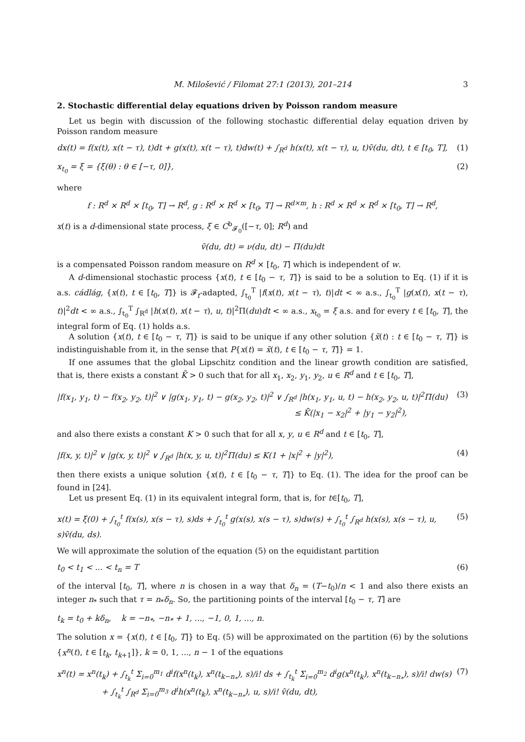M. Milošević / Filomat 27:1 (2013), 201–214 3
2. Stochastic differential delay equations driven by Poisson random measure
Let us begin with discussion of the following stochastic differential delay equation driven by Poisson random measure
dx(t) = f(x(t), x(t − τ), t)dt + g(x(t), x(t − τ), t)dw(t) + ∫<sub>R<sup>d</sup></sub> h(x(t), x(t − τ), u, t)ṽ(du, dt), t ∈ [t<sub>0</sub>, T], (1)
x<sub>t<sub>0</sub></sub> = ξ = {ξ(θ) : θ ∈ [−τ, 0]}, (2)
where
f : R<sup>d</sup> × R<sup>d</sup> × [t<sub>0</sub>, T] → R<sup>d</sup>, g : R<sup>d</sup> × R<sup>d</sup> × [t<sub>0</sub>, T] → R<sup>d×m</sup>, h : R<sup>d</sup> × R<sup>d</sup> × R<sup>d</sup> × [t<sub>0</sub>, T] → R<sup>d</sup>,
x(t) is a d-dimensional state process, ξ ∈ C<sup>b</sup><sub>𝓕<sub>0</sub></sub>([−τ, 0]; R<sup>d</sup>) and
ṽ(du, dt) = ν(du, dt) − Π(du)dt
is a compensated Poisson random measure on R<sup>d</sup> × [t<sub>0</sub>, T] which is independent of w.
A d-dimensional stochastic process {x(t), t ∈ [t<sub>0</sub> − τ, T]} is said to be a solution to Eq. (1) if it is a.s. cádlág, {x(t), t ∈ [t<sub>0</sub>, T]} is 𝓕<sub>t</sub>-adapted, ∫<sub>t<sub>0</sub></sub><sup>T</sup> |f(x(t), x(t − τ), t)|dt < ∞ a.s., ∫<sub>t<sub>0</sub></sub><sup>T</sup> |g(x(t), x(t − τ), t)|<sup>2</sup>dt < ∞ a.s., ∫<sub>t<sub>0</sub></sub><sup>T</sup> ∫<sub>R<sup>d</sup></sub> |h(x(t), x(t − τ), u, t)|<sup>2</sup>Π(du)dt < ∞ a.s., x<sub>t<sub>0</sub></sub> = ξ a.s. and for every t ∈ [t<sub>0</sub>, T], the integral form of Eq. (1) holds a.s.
A solution {x(t), t ∈ [t<sub>0</sub> − τ, T]} is said to be unique if any other solution {x̃(t) : t ∈ [t<sub>0</sub> − τ, T]} is indistinguishable from it, in the sense that P{x(t) = x̃(t), t ∈ [t<sub>0</sub> − τ, T]} = 1.
If one assumes that the global Lipschitz condition and the linear growth condition are satisfied, that is, there exists a constant K̄ > 0 such that for all x<sub>1</sub>, x<sub>2</sub>, y<sub>1</sub>, y<sub>2</sub>, u ∈ R<sup>d</sup> and t ∈ [t<sub>0</sub>, T],
|f(x<sub>1</sub>, y<sub>1</sub>, t) − f(x<sub>2</sub>, y<sub>2</sub>, t)|<sup>2</sup> ∨ |g(x<sub>1</sub>, y<sub>1</sub>, t) − g(x<sub>2</sub>, y<sub>2</sub>, t)|<sup>2</sup> ∨ ∫<sub>R<sup>d</sup></sub> |h(x<sub>1</sub>, y<sub>1</sub>, u, t) − h(x<sub>2</sub>, y<sub>2</sub>, u, t)|<sup>2</sup>Π(du)
≤ K̄(|x<sub>1</sub> − x<sub>2</sub>|<sup>2</sup> + |y<sub>1</sub> − y<sub>2</sub>|<sup>2</sup>), (3)
and also there exists a constant K > 0 such that for all x, y, u ∈ R<sup>d</sup> and t ∈ [t<sub>0</sub>, T],
|f(x, y, t)|<sup>2</sup> ∨ |g(x, y, t)|<sup>2</sup> ∨ ∫<sub>R<sup>d</sup></sub> |h(x, y, u, t)|<sup>2</sup>Π(du) ≤ K(1 + |x|<sup>2</sup> + |y|<sup>2</sup>), (4)
then there exists a unique solution {x(t), t ∈ [t<sub>0</sub> − τ, T]} to Eq. (1). The idea for the proof can be found in [24].
Let us present Eq. (1) in its equivalent integral form, that is, for t∈[t<sub>0</sub>, T],
x(t) = ξ(0) + ∫<sub>t<sub>0</sub></sub><sup>t</sup> f(x(s), x(s − τ), s)ds + ∫<sub>t<sub>0</sub></sub><sup>t</sup> g(x(s), x(s − τ), s)dw(s) + ∫<sub>t<sub>0</sub></sub><sup>t</sup> ∫<sub>R<sup>d</sup></sub> h(x(s), x(s − τ), u, s)ṽ(du, ds). (5)
We will approximate the solution of the equation (5) on the equidistant partition
t<sub>0</sub> < t<sub>1</sub> < ... < t<sub>n</sub> = T (6)
of the interval [t<sub>0</sub>, T], where n is chosen in a way that δ<sub>n</sub> = (T−t<sub>0</sub>)/n < 1 and also there exists an integer n<sub>*</sub> such that τ = n<sub>*</sub>δ<sub>n</sub>. So, the partitioning points of the interval [t<sub>0</sub> − τ, T] are
t<sub>k</sub> = t<sub>0</sub> + kδ<sub>n</sub>, k = −n<sub>*</sub>, −n<sub>*</sub> + 1, ..., −1, 0, 1, ..., n.
The solution x = {x(t), t ∈ [t<sub>0</sub>, T]} to Eq. (5) will be approximated on the partition (6) by the solutions {x<sup>n</sup>(t), t ∈ [t<sub>k</sub>, t<sub>k+1</sub>]}, k = 0, 1, ..., n − 1 of the equations
x<sup>n</sup>(t) = x<sup>n</sup>(t<sub>k</sub>) + ∫<sub>t<sub>k</sub></sub><sup>t</sup> Σ<sub>i=0</sub><sup>m<sub>1</sub></sup> d<sup>i</sup>f(x<sup>n</sup>(t<sub>k</sub>), x<sup>n</sup>(t<sub>k−n<sub>*</sub></sub>), s)/i! ds + ∫<sub>t<sub>k</sub></sub><sup>t</sup> Σ<sub>i=0</sub><sup>m<sub>2</sub></sup> d<sup>i</sup>g(x<sup>n</sup>(t<sub>k</sub>), x<sup>n</sup>(t<sub>k−n<sub>*</sub></sub>), s)/i! dw(s)
+ ∫<sub>t<sub>k</sub></sub><sup>t</sup> ∫<sub>R<sup>d</sup></sub> Σ<sub>i=0</sub><sup>m<sub>3</sub></sup> d<sup>i</sup>h(x<sup>n</sup>(t<sub>k</sub>), x<sup>n</sup>(t<sub>k−n<sub>*</sub></sub>), u, s)/i! ṽ(du, dt), (7)